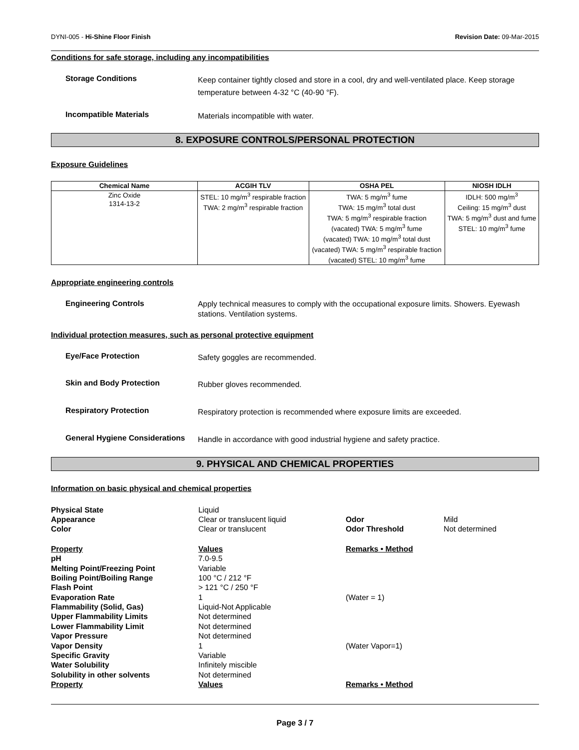DYNI-005 - Hi-Shine Floor Finish Revision Date: 09-Mar-2015
Conditions for safe storage, including any incompatibilities
Storage Conditions
Keep container tightly closed and store in a cool, dry and well-ventilated place. Keep storage temperature between 4-32 °C (40-90 °F).
Incompatible Materials
Materials incompatible with water.
8. EXPOSURE CONTROLS/PERSONAL PROTECTION
Exposure Guidelines
| Chemical Name | ACGIH TLV | OSHA PEL | NIOSH IDLH |
| --- | --- | --- | --- |
| Zinc Oxide 1314-13-2 | STEL: 10 mg/m<sup>3</sup> respirable fraction TWA: 2 mg/m<sup>3</sup> respirable fraction | TWA: 5 mg/m<sup>3</sup> fume TWA: 15 mg/m<sup>3</sup> total dust TWA: 5 mg/m<sup>3</sup> respirable fraction (vacated) TWA: 5 mg/m<sup>3</sup> fume (vacated) TWA: 10 mg/m<sup>3</sup> total dust (vacated) TWA: 5 mg/m<sup>3</sup> respirable fraction (vacated) STEL: 10 mg/m<sup>3</sup> fume | IDLH: 500 mg/m<sup>3</sup> Ceiling: 15 mg/m<sup>3</sup> dust TWA: 5 mg/m<sup>3</sup> dust and fume STEL: 10 mg/m<sup>3</sup> fume |
Appropriate engineering controls
Engineering Controls
Apply technical measures to comply with the occupational exposure limits. Showers. Eyewash stations. Ventilation systems.
Individual protection measures, such as personal protective equipment
Eye/Face Protection
Safety goggles are recommended.
Skin and Body Protection
Rubber gloves recommended.
Respiratory Protection
Respiratory protection is recommended where exposure limits are exceeded.
General Hygiene Considerations
Handle in accordance with good industrial hygiene and safety practice.
9. PHYSICAL AND CHEMICAL PROPERTIES
Information on basic physical and chemical properties
| Physical State | Liquid | | |
| Appearance | Clear or translucent liquid | Odor | Mild |
| Color | Clear or translucent | Odor Threshold | Not determined |
| Property | Values | Remarks • Method | |
| pH | 7.0-9.5 | | |
| Melting Point/Freezing Point | Variable | | |
| Boiling Point/Boiling Range | 100 °C / 212 °F | | |
| Flash Point | > 121 °C / 250 °F | | |
| Evaporation Rate | 1 | (Water = 1) | |
| Flammability (Solid, Gas) | Liquid-Not Applicable | | |
| Upper Flammability Limits | Not determined | | |
| Lower Flammability Limit | Not determined | | |
| Vapor Pressure | Not determined | | |
| Vapor Density | 1 | (Water Vapor=1) | |
| Specific Gravity | Variable | | |
| Water Solubility | Infinitely miscible | | |
| Solubility in other solvents | Not determined | | |
| Property | Values | Remarks • Method | |
Page 3 / 7